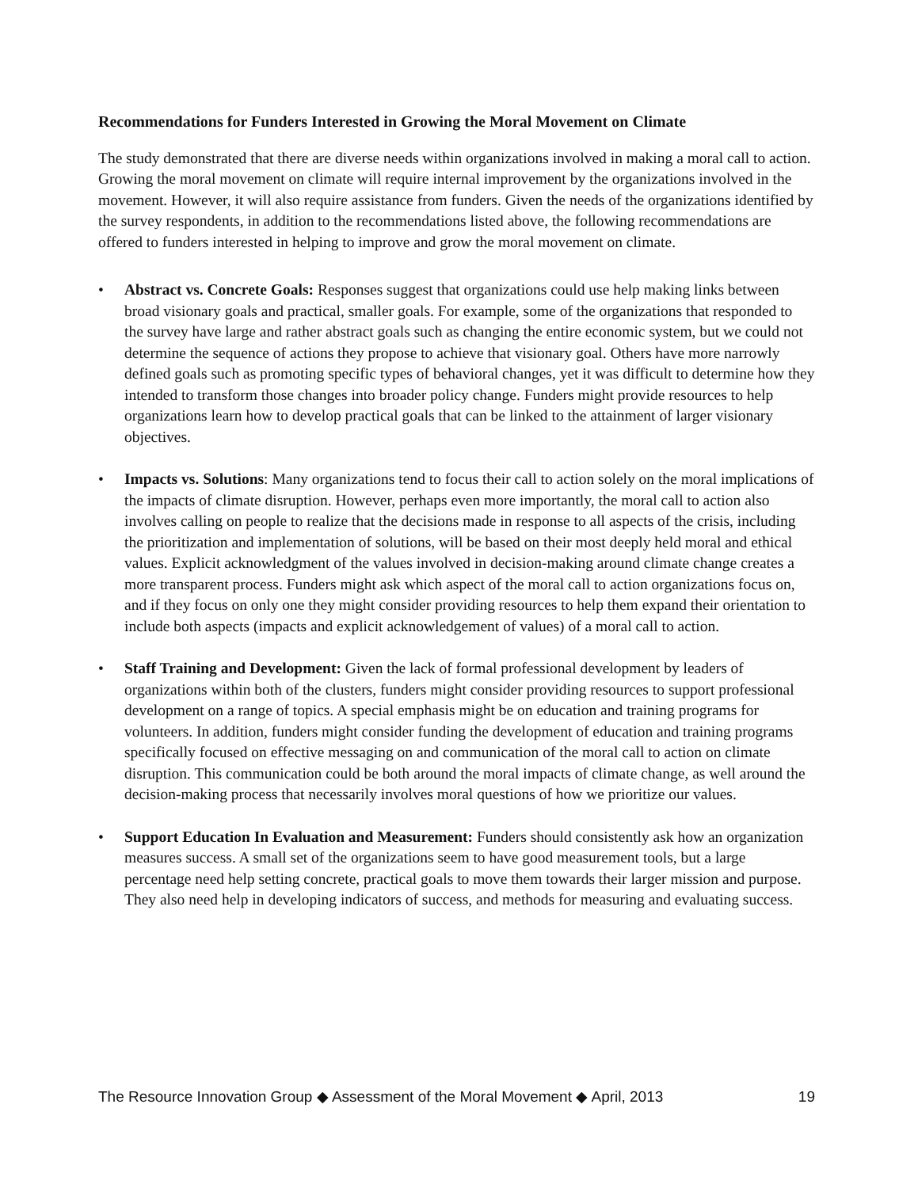Recommendations for Funders Interested in Growing the Moral Movement on Climate
The study demonstrated that there are diverse needs within organizations involved in making a moral call to action. Growing the moral movement on climate will require internal improvement by the organizations involved in the movement. However, it will also require assistance from funders. Given the needs of the organizations identified by the survey respondents, in addition to the recommendations listed above, the following recommendations are offered to funders interested in helping to improve and grow the moral movement on climate.
• Abstract vs. Concrete Goals: Responses suggest that organizations could use help making links between broad visionary goals and practical, smaller goals. For example, some of the organizations that responded to the survey have large and rather abstract goals such as changing the entire economic system, but we could not determine the sequence of actions they propose to achieve that visionary goal. Others have more narrowly defined goals such as promoting specific types of behavioral changes, yet it was difficult to determine how they intended to transform those changes into broader policy change. Funders might provide resources to help organizations learn how to develop practical goals that can be linked to the attainment of larger visionary objectives.
• Impacts vs. Solutions: Many organizations tend to focus their call to action solely on the moral implications of the impacts of climate disruption. However, perhaps even more importantly, the moral call to action also involves calling on people to realize that the decisions made in response to all aspects of the crisis, including the prioritization and implementation of solutions, will be based on their most deeply held moral and ethical values. Explicit acknowledgment of the values involved in decision-making around climate change creates a more transparent process. Funders might ask which aspect of the moral call to action organizations focus on, and if they focus on only one they might consider providing resources to help them expand their orientation to include both aspects (impacts and explicit acknowledgement of values) of a moral call to action.
• Staff Training and Development: Given the lack of formal professional development by leaders of organizations within both of the clusters, funders might consider providing resources to support professional development on a range of topics. A special emphasis might be on education and training programs for volunteers. In addition, funders might consider funding the development of education and training programs specifically focused on effective messaging on and communication of the moral call to action on climate disruption. This communication could be both around the moral impacts of climate change, as well around the decision-making process that necessarily involves moral questions of how we prioritize our values.
• Support Education In Evaluation and Measurement: Funders should consistently ask how an organization measures success. A small set of the organizations seem to have good measurement tools, but a large percentage need help setting concrete, practical goals to move them towards their larger mission and purpose. They also need help in developing indicators of success, and methods for measuring and evaluating success.
The Resource Innovation Group ◆ Assessment of the Moral Movement ◆ April, 2013 19